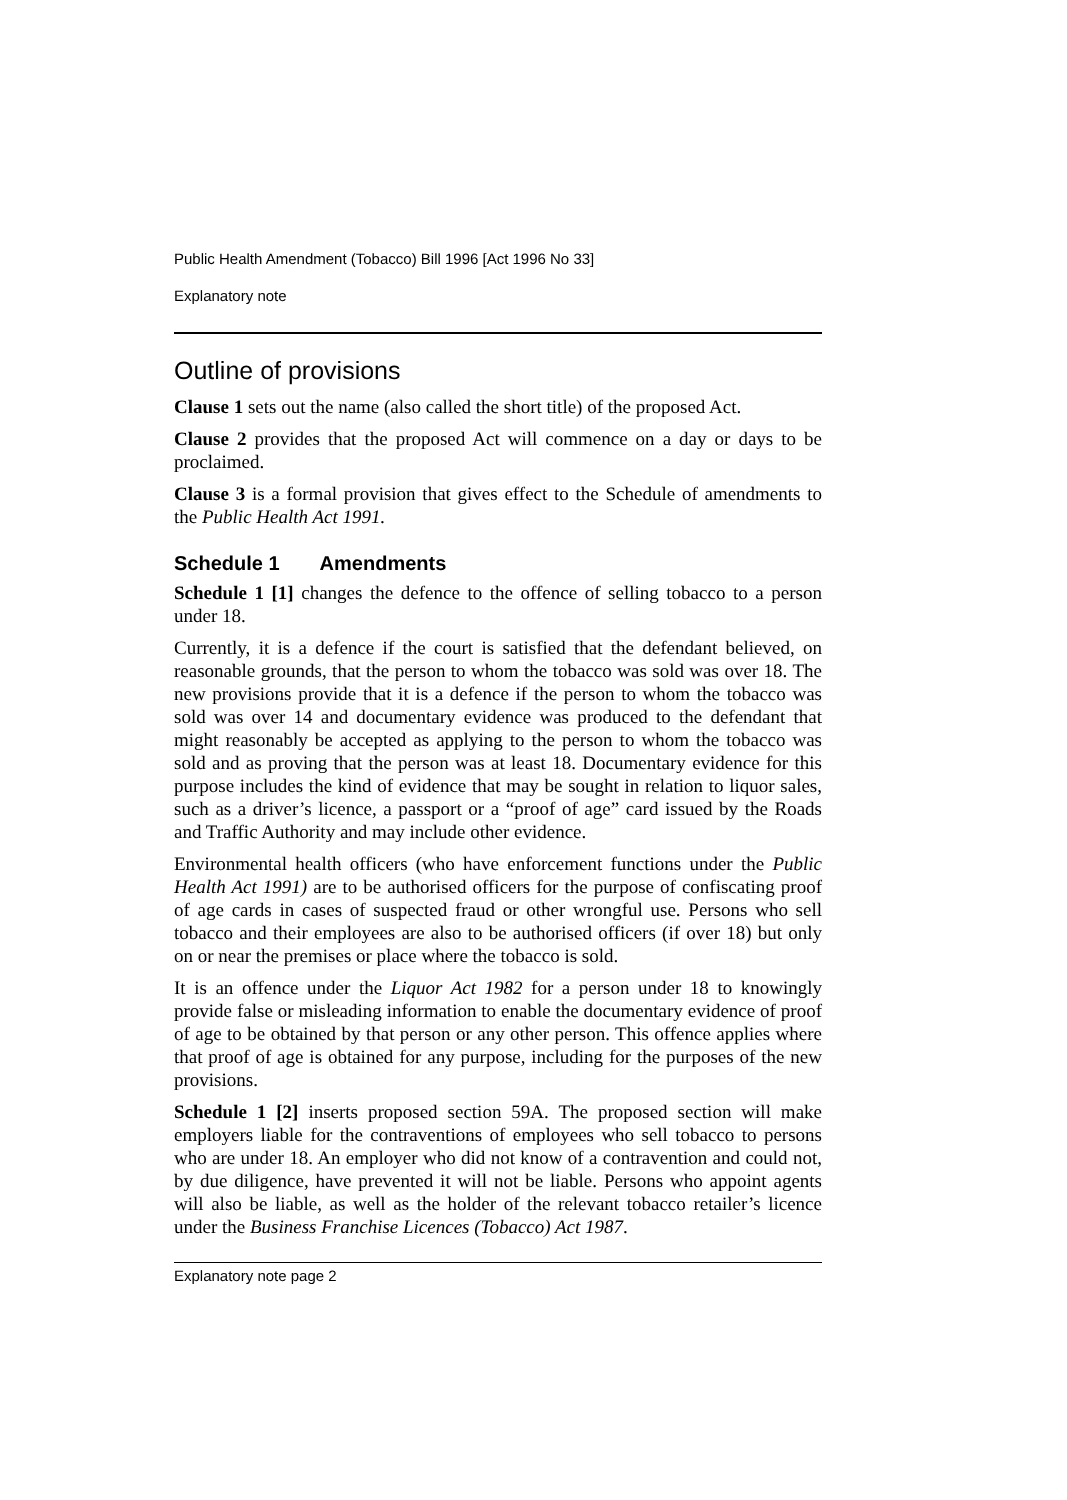Public Health Amendment (Tobacco) Bill 1996 [Act 1996 No 33]
Explanatory note
Outline of provisions
Clause 1 sets out the name (also called the short title) of the proposed Act.
Clause 2 provides that the proposed Act will commence on a day or days to be proclaimed.
Clause 3 is a formal provision that gives effect to the Schedule of amendments to the Public Health Act 1991.
Schedule 1 Amendments
Schedule 1 [1] changes the defence to the offence of selling tobacco to a person under 18.
Currently, it is a defence if the court is satisfied that the defendant believed, on reasonable grounds, that the person to whom the tobacco was sold was over 18. The new provisions provide that it is a defence if the person to whom the tobacco was sold was over 14 and documentary evidence was produced to the defendant that might reasonably be accepted as applying to the person to whom the tobacco was sold and as proving that the person was at least 18. Documentary evidence for this purpose includes the kind of evidence that may be sought in relation to liquor sales, such as a driver’s licence, a passport or a “proof of age” card issued by the Roads and Traffic Authority and may include other evidence.
Environmental health officers (who have enforcement functions under the Public Health Act 1991) are to be authorised officers for the purpose of confiscating proof of age cards in cases of suspected fraud or other wrongful use. Persons who sell tobacco and their employees are also to be authorised officers (if over 18) but only on or near the premises or place where the tobacco is sold.
It is an offence under the Liquor Act 1982 for a person under 18 to knowingly provide false or misleading information to enable the documentary evidence of proof of age to be obtained by that person or any other person. This offence applies where that proof of age is obtained for any purpose, including for the purposes of the new provisions.
Schedule 1 [2] inserts proposed section 59A. The proposed section will make employers liable for the contraventions of employees who sell tobacco to persons who are under 18. An employer who did not know of a contravention and could not, by due diligence, have prevented it will not be liable. Persons who appoint agents will also be liable, as well as the holder of the relevant tobacco retailer’s licence under the Business Franchise Licences (Tobacco) Act 1987.
Explanatory note page 2